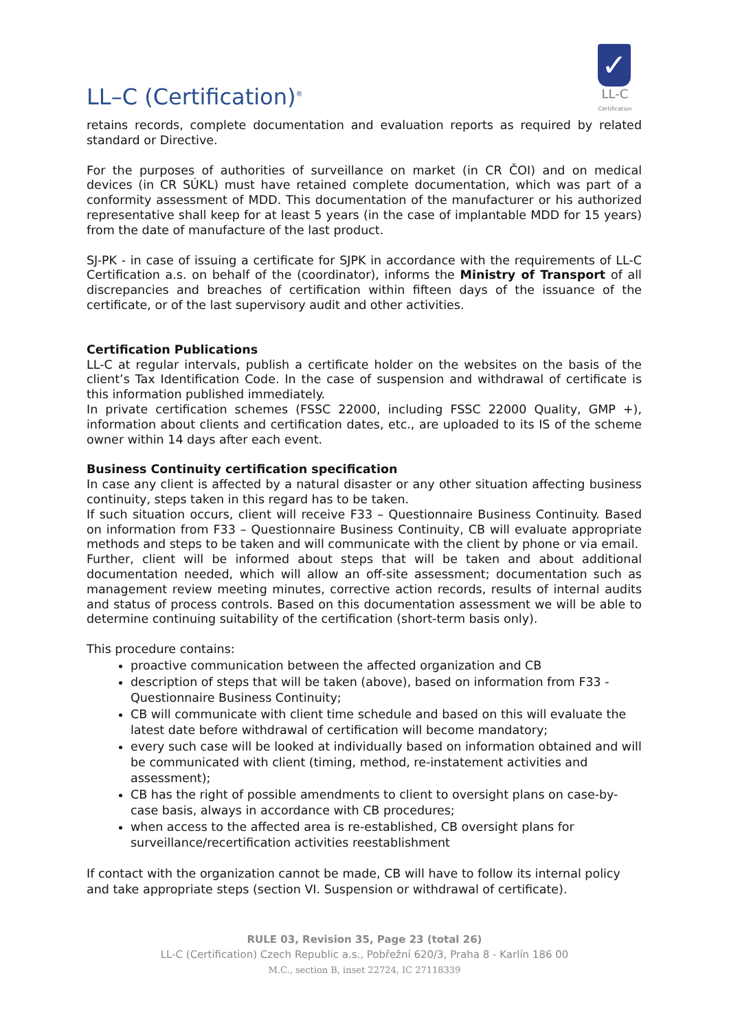LL–C (Certification)<sup>®</sup>
✓
LL-C
Certification
retains records, complete documentation and evaluation reports as required by related standard or Directive.
For the purposes of authorities of surveillance on market (in CR ČOI) and on medical devices (in CR SÚKL) must have retained complete documentation, which was part of a conformity assessment of MDD. This documentation of the manufacturer or his authorized representative shall keep for at least 5 years (in the case of implantable MDD for 15 years) from the date of manufacture of the last product.
SJ-PK - in case of issuing a certificate for SJPK in accordance with the requirements of LL-C Certification a.s. on behalf of the (coordinator), informs the Ministry of Transport of all discrepancies and breaches of certification within fifteen days of the issuance of the certificate, or of the last supervisory audit and other activities.
Certification Publications
LL-C at regular intervals, publish a certificate holder on the websites on the basis of the client’s Tax Identification Code. In the case of suspension and withdrawal of certificate is this information published immediately.
In private certification schemes (FSSC 22000, including FSSC 22000 Quality, GMP +), information about clients and certification dates, etc., are uploaded to its IS of the scheme owner within 14 days after each event.
Business Continuity certification specification
In case any client is affected by a natural disaster or any other situation affecting business continuity, steps taken in this regard has to be taken.
If such situation occurs, client will receive F33 – Questionnaire Business Continuity. Based on information from F33 – Questionnaire Business Continuity, CB will evaluate appropriate methods and steps to be taken and will communicate with the client by phone or via email.
Further, client will be informed about steps that will be taken and about additional documentation needed, which will allow an off-site assessment; documentation such as management review meeting minutes, corrective action records, results of internal audits and status of process controls. Based on this documentation assessment we will be able to determine continuing suitability of the certification (short-term basis only).
This procedure contains:
proactive communication between the affected organization and CB
description of steps that will be taken (above), based on information from F33 - Questionnaire Business Continuity;
CB will communicate with client time schedule and based on this will evaluate the latest date before withdrawal of certification will become mandatory;
every such case will be looked at individually based on information obtained and will be communicated with client (timing, method, re-instatement activities and assessment);
CB has the right of possible amendments to client to oversight plans on case-by-case basis, always in accordance with CB procedures;
when access to the affected area is re-established, CB oversight plans for surveillance/recertification activities reestablishment
If contact with the organization cannot be made, CB will have to follow its internal policy and take appropriate steps (section VI. Suspension or withdrawal of certificate).
RULE 03, Revision 35, Page 23 (total 26)
LL-C (Certification) Czech Republic a.s., Pobřežní 620/3, Praha 8 - Karlín 186 00
M.C., section B, inset 22724, IC 27118339